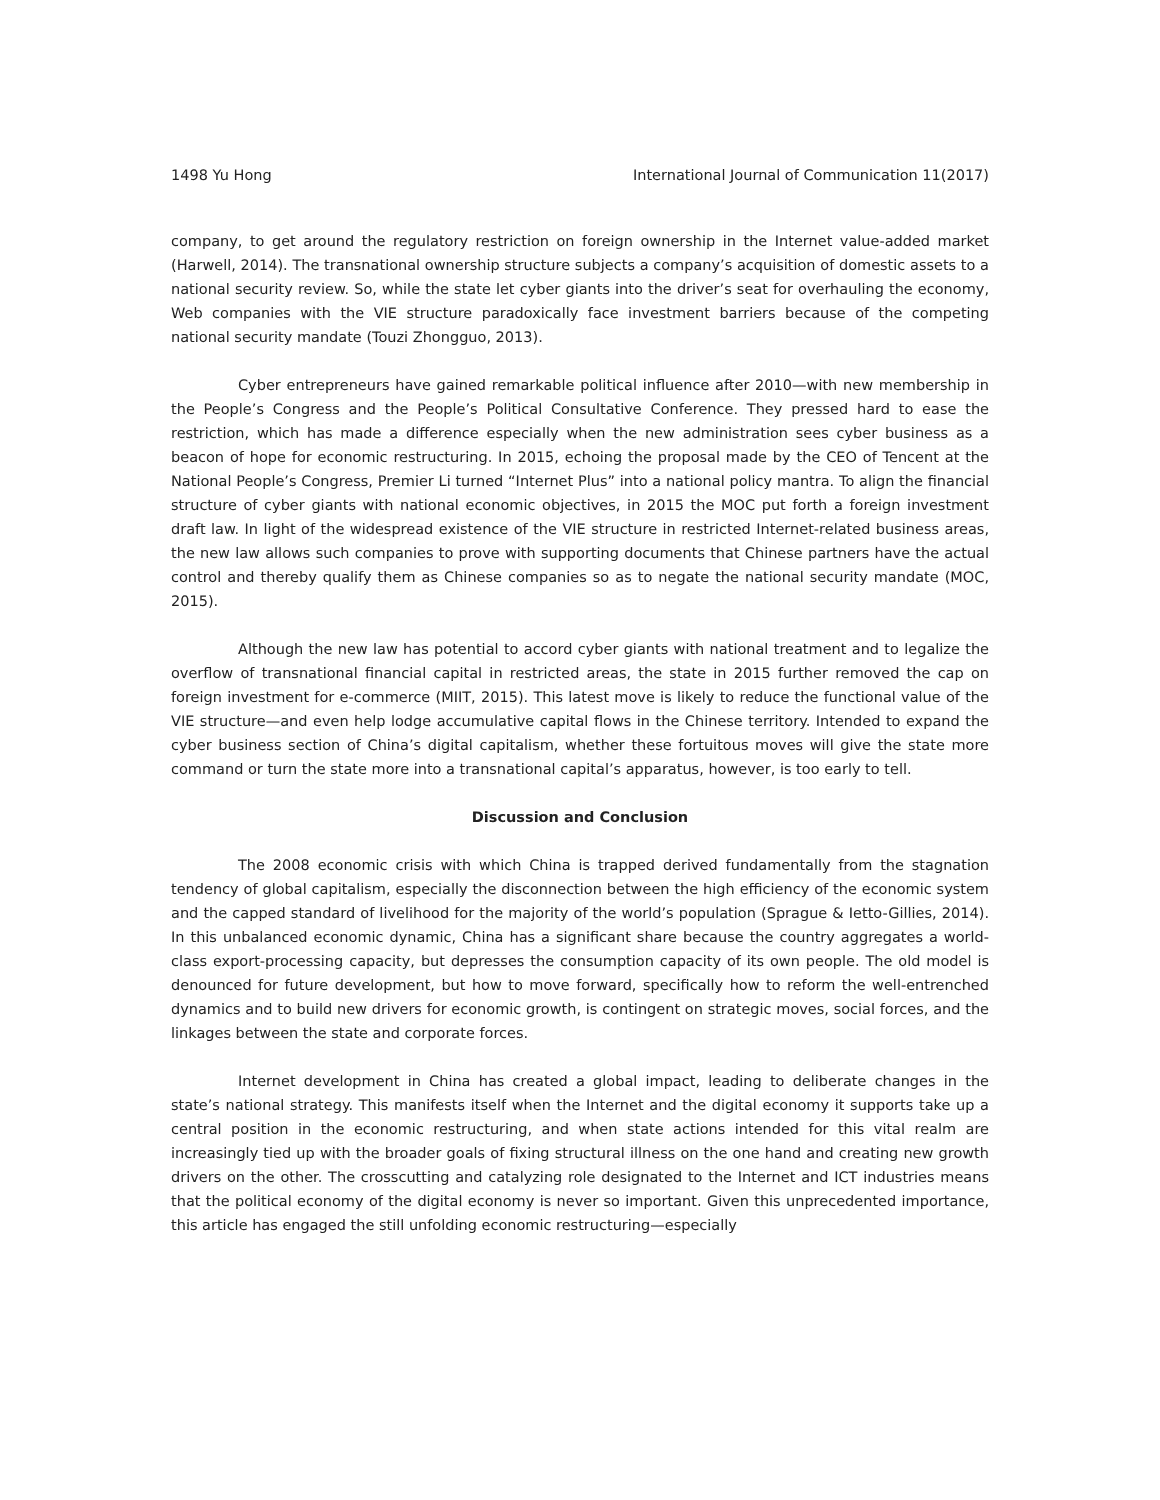1498 Yu Hong International Journal of Communication 11(2017)
company, to get around the regulatory restriction on foreign ownership in the Internet value-added market (Harwell, 2014). The transnational ownership structure subjects a company’s acquisition of domestic assets to a national security review. So, while the state let cyber giants into the driver’s seat for overhauling the economy, Web companies with the VIE structure paradoxically face investment barriers because of the competing national security mandate (Touzi Zhongguo, 2013).
Cyber entrepreneurs have gained remarkable political influence after 2010—with new membership in the People’s Congress and the People’s Political Consultative Conference. They pressed hard to ease the restriction, which has made a difference especially when the new administration sees cyber business as a beacon of hope for economic restructuring. In 2015, echoing the proposal made by the CEO of Tencent at the National People’s Congress, Premier Li turned “Internet Plus” into a national policy mantra. To align the financial structure of cyber giants with national economic objectives, in 2015 the MOC put forth a foreign investment draft law. In light of the widespread existence of the VIE structure in restricted Internet-related business areas, the new law allows such companies to prove with supporting documents that Chinese partners have the actual control and thereby qualify them as Chinese companies so as to negate the national security mandate (MOC, 2015).
Although the new law has potential to accord cyber giants with national treatment and to legalize the overflow of transnational financial capital in restricted areas, the state in 2015 further removed the cap on foreign investment for e-commerce (MIIT, 2015). This latest move is likely to reduce the functional value of the VIE structure—and even help lodge accumulative capital flows in the Chinese territory. Intended to expand the cyber business section of China’s digital capitalism, whether these fortuitous moves will give the state more command or turn the state more into a transnational capital’s apparatus, however, is too early to tell.
Discussion and Conclusion
The 2008 economic crisis with which China is trapped derived fundamentally from the stagnation tendency of global capitalism, especially the disconnection between the high efficiency of the economic system and the capped standard of livelihood for the majority of the world’s population (Sprague & Ietto-Gillies, 2014). In this unbalanced economic dynamic, China has a significant share because the country aggregates a world-class export-processing capacity, but depresses the consumption capacity of its own people. The old model is denounced for future development, but how to move forward, specifically how to reform the well-entrenched dynamics and to build new drivers for economic growth, is contingent on strategic moves, social forces, and the linkages between the state and corporate forces.
Internet development in China has created a global impact, leading to deliberate changes in the state’s national strategy. This manifests itself when the Internet and the digital economy it supports take up a central position in the economic restructuring, and when state actions intended for this vital realm are increasingly tied up with the broader goals of fixing structural illness on the one hand and creating new growth drivers on the other. The crosscutting and catalyzing role designated to the Internet and ICT industries means that the political economy of the digital economy is never so important. Given this unprecedented importance, this article has engaged the still unfolding economic restructuring—especially